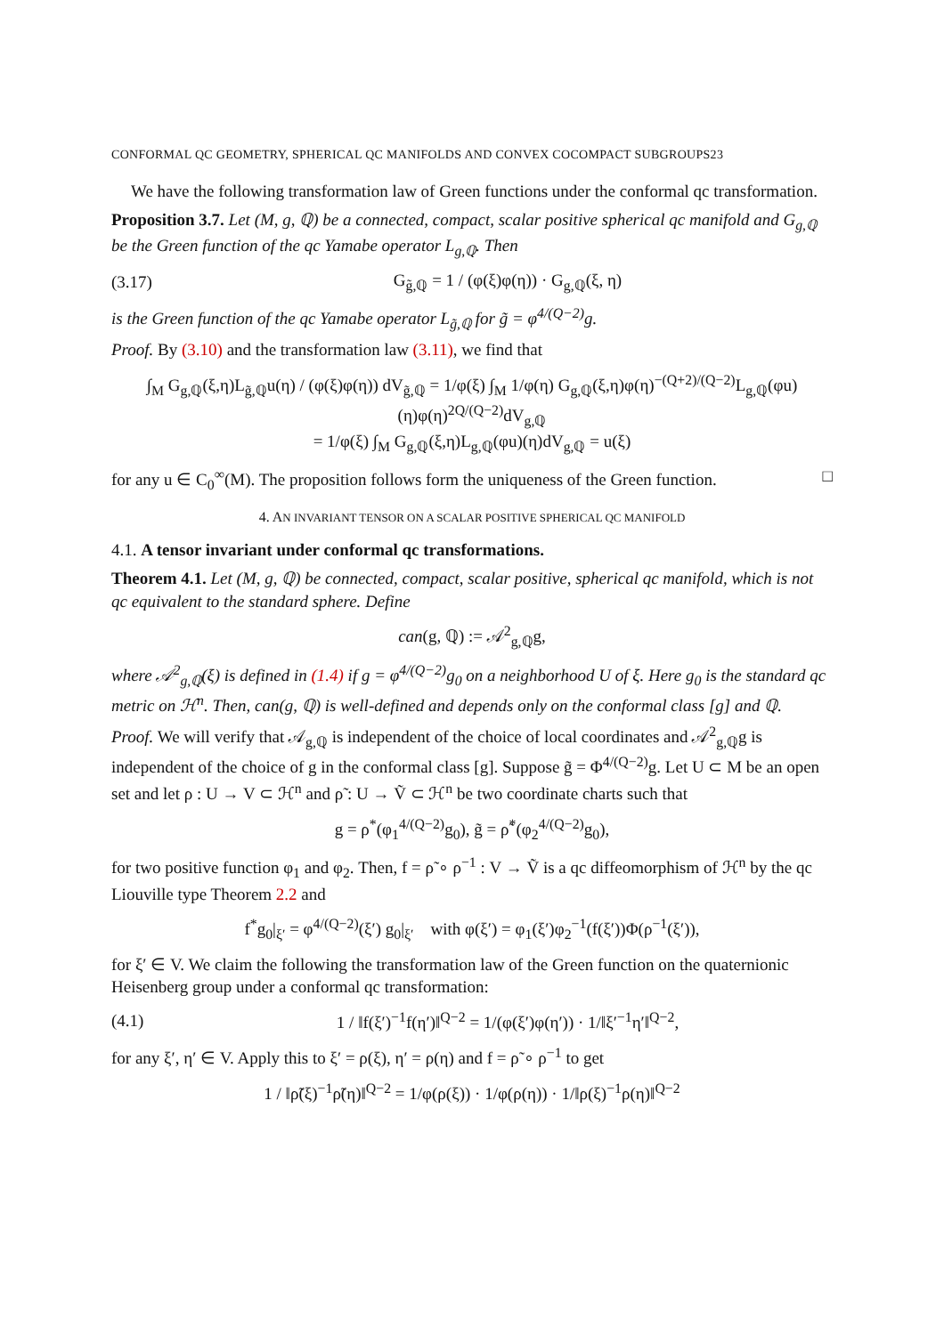CONFORMAL QC GEOMETRY, SPHERICAL QC MANIFOLDS AND CONVEX COCOMPACT SUBGROUPS23
We have the following transformation law of Green functions under the conformal qc transformation.
Proposition 3.7. Let (M, g, ℚ) be a connected, compact, scalar positive spherical qc manifold and G<sub>g,ℚ</sub> be the Green function of the qc Yamabe operator L<sub>g,ℚ</sub>. Then
(3.17) G<sub>g̃,ℚ</sub> = 1 / (φ(ξ)φ(η)) · G<sub>g,ℚ</sub>(ξ, η)
is the Green function of the qc Yamabe operator L<sub>g̃,ℚ</sub> for g̃ = φ<sup>4/(Q−2)</sup>g.
Proof. By (3.10) and the transformation law (3.11), we find that
∫<sub>M</sub> G<sub>g,ℚ</sub>(ξ,η)L<sub>g̃,ℚ</sub>u(η) / (φ(ξ)φ(η)) dV<sub>g̃,ℚ</sub> = 1/φ(ξ) ∫<sub>M</sub> 1/φ(η) G<sub>g,ℚ</sub>(ξ,η)φ(η)<sup>−(Q+2)/(Q−2)</sup>L<sub>g,ℚ</sub>(φu)(η)φ(η)<sup>2Q/(Q−2)</sup>dV<sub>g,ℚ</sub>
= 1/φ(ξ) ∫<sub>M</sub> G<sub>g,ℚ</sub>(ξ,η)L<sub>g,ℚ</sub>(φu)(η)dV<sub>g,ℚ</sub> = u(ξ)
for any u ∈ C<sub>0</sub><sup>∞</sup>(M). The proposition follows form the uniqueness of the Green function. □
4. AN INVARIANT TENSOR ON A SCALAR POSITIVE SPHERICAL QC MANIFOLD
4.1. A tensor invariant under conformal qc transformations.
Theorem 4.1. Let (M, g, ℚ) be connected, compact, scalar positive, spherical qc manifold, which is not qc equivalent to the standard sphere. Define
can(g, ℚ) := 𝒜<sup>2</sup><sub>g,ℚ</sub>g,
where 𝒜<sup>2</sup><sub>g,ℚ</sub>(ξ) is defined in (1.4) if g = φ<sup>4/(Q−2)</sup>g<sub>0</sub> on a neighborhood U of ξ. Here g<sub>0</sub> is the standard qc metric on ℋ<sup>n</sup>. Then, can(g, ℚ) is well-defined and depends only on the conformal class [g] and ℚ.
Proof. We will verify that 𝒜<sub>g,ℚ</sub> is independent of the choice of local coordinates and 𝒜<sup>2</sup><sub>g,ℚ</sub>g is independent of the choice of g in the conformal class [g]. Suppose g̃ = Φ<sup>4/(Q−2)</sup>g. Let U ⊂ M be an open set and let ρ : U → V ⊂ ℋ<sup>n</sup> and ρ̃ : U → Ṽ ⊂ ℋ<sup>n</sup> be two coordinate charts such that
g = ρ<sup>*</sup>(φ<sub>1</sub><sup>4/(Q−2)</sup>g<sub>0</sub>), g̃ = ρ̃<sup>*</sup>(φ<sub>2</sub><sup>4/(Q−2)</sup>g<sub>0</sub>),
for two positive function φ<sub>1</sub> and φ<sub>2</sub>. Then, f = ρ̃ ∘ ρ<sup>−1</sup> : V → Ṽ is a qc diffeomorphism of ℋ<sup>n</sup> by the qc Liouville type Theorem 2.2 and
f<sup>*</sup>g<sub>0</sub>|<sub>ξ′</sub> = φ<sup>4/(Q−2)</sup>(ξ′) g<sub>0</sub>|<sub>ξ′</sub> with φ(ξ′) = φ<sub>1</sub>(ξ′)φ<sub>2</sub><sup>−1</sup>(f(ξ′))Φ(ρ<sup>−1</sup>(ξ′)),
for ξ′ ∈ V. We claim the following the transformation law of the Green function on the quaternionic Heisenberg group under a conformal qc transformation:
(4.1) 1 / ‖f(ξ′)<sup>−1</sup>f(η′)‖<sup>Q−2</sup> = 1/(φ(ξ′)φ(η′)) · 1/‖ξ′<sup>−1</sup>η′‖<sup>Q−2</sup>,
for any ξ′, η′ ∈ V. Apply this to ξ′ = ρ(ξ), η′ = ρ(η) and f = ρ̃ ∘ ρ<sup>−1</sup> to get
1 / ‖ρ̃(ξ)<sup>−1</sup>ρ̃(η)‖<sup>Q−2</sup> = 1/φ(ρ(ξ)) · 1/φ(ρ(η)) · 1/‖ρ(ξ)<sup>−1</sup>ρ(η)‖<sup>Q−2</sup>